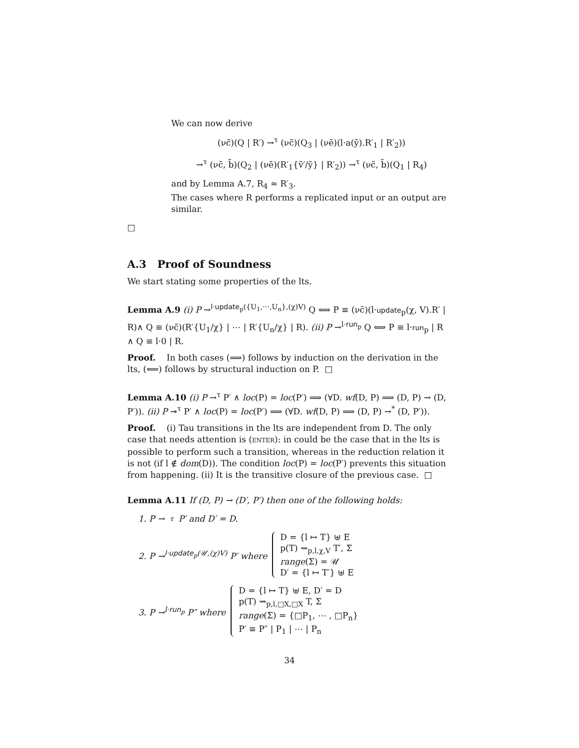We can now derive
(νc̃)(Q | R′) →<sup>τ</sup> (νc̃)(Q<sub>3</sub> | (νẽ)(l·a(ỹ).R′<sub>1</sub> | R′<sub>2</sub>))
→<sup>τ</sup> (νc̃, b̃)(Q<sub>2</sub> | (νẽ)(R′<sub>1</sub>{ṽ′/ỹ} | R′<sub>2</sub>)) →<sup>τ</sup> (νc̃, b̃)(Q<sub>1</sub> | R<sub>4</sub>)
and by Lemma A.7, R<sub>4</sub> ≈ R′<sub>3</sub>.
The cases where R performs a replicated input or an output are similar.
□
A.3 Proof of Soundness
We start stating some properties of the lts.
Lemma A.9 (i) P →<sup>l·update<sub>p</sub>({U<sub>1</sub>,⋯,U<sub>n</sub>},(χ)V)</sup> Q ⟺ P ≡ (νc̃)(l·update<sub>p</sub>(χ, V).R′ | R)∧ Q ≡ (νc̃)(R′{U<sub>1</sub>/χ} | ⋯ | R′{U<sub>n</sub>/χ} | R). (ii) P →<sup>l·run<sub>p</sub></sup> Q ⟺ P ≡ l·run<sub>p</sub> | R ∧ Q ≡ l·0 | R.
Proof. In both cases (⟹) follows by induction on the derivation in the lts, (⟸) follows by structural induction on P. □
Lemma A.10 (i) P →<sup>τ</sup> P′ ∧ loc(P) = loc(P′) ⟹ (∀D. wf(D, P) ⟹ (D, P) → (D, P′)). (ii) P ↠<sup>τ</sup> P′ ∧ loc(P) = loc(P′) ⟹ (∀D. wf(D, P) ⟹ (D, P) →<sup>*</sup> (D, P′)).
Proof. (i) Tau transitions in the lts are independent from D. The only case that needs attention is (ENTER): in could be the case that in the lts is possible to perform such a transition, whereas in the reduction relation it is not (if l ∉ dom(D)). The condition loc(P) = loc(P′) prevents this situation from happening. (ii) It is the transitive closure of the previous case. □
Lemma A.11 If (D, P) → (D′, P′) then one of the following holds:
1. P →<sup>τ</sup> P′ and D′ = D.
2. P →<sup>l·update<sub>p</sub>(𝒰,(χ)V)</sup> P′ where
D = {l ↦ T} ⊎ E
p(T) ⇝<sub>p,l,χ,V</sub> T′, Σ
range(Σ) = 𝒰
D′ = {l ↦ T′} ⊎ E
3. P →<sup>l·run<sub>p</sub></sup> P″ where
D = {l ↦ T} ⊎ E, D′ = D
p(T) ⇝<sub>p,l,□X,□X</sub> T, Σ
range(Σ) = {□P<sub>1</sub>, ⋯ , □P<sub>n</sub>}
P′ ≡ P″ | P<sub>1</sub> | ⋯ | P<sub>n</sub>
34